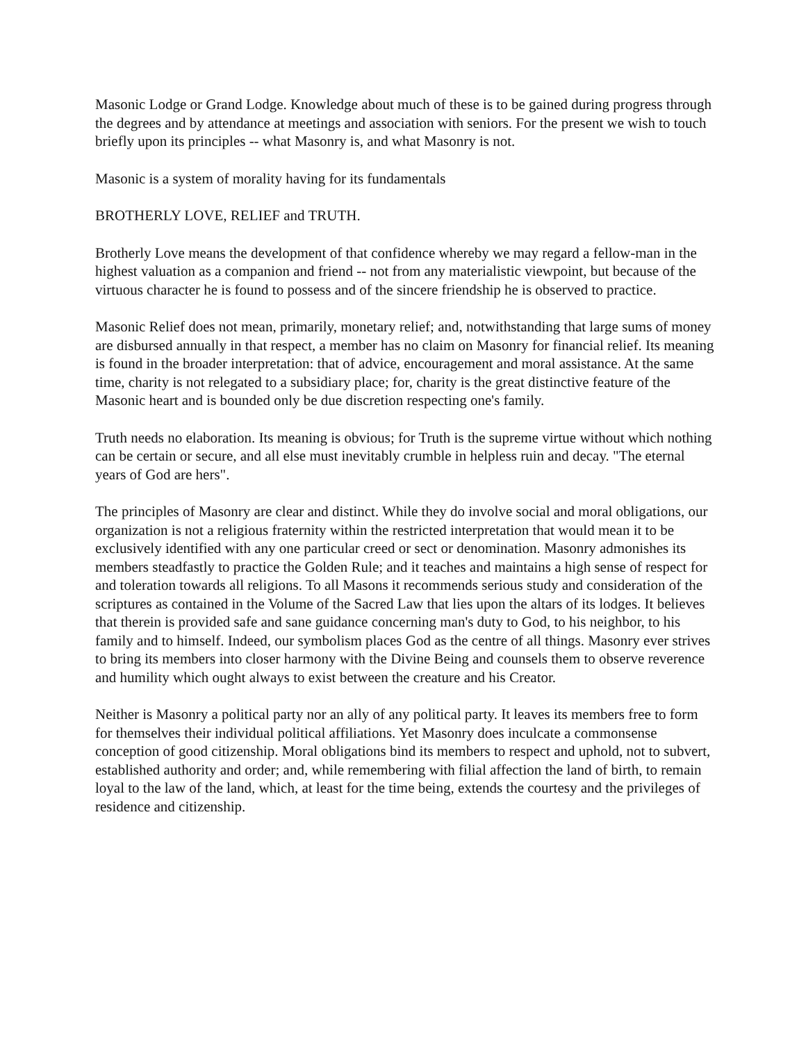Masonic Lodge or Grand Lodge. Knowledge about much of these is to be gained during progress through the degrees and by attendance at meetings and association with seniors. For the present we wish to touch briefly upon its principles -- what Masonry is, and what Masonry is not.
Masonic is a system of morality having for its fundamentals
BROTHERLY LOVE, RELIEF and TRUTH.
Brotherly Love means the development of that confidence whereby we may regard a fellow-man in the highest valuation as a companion and friend -- not from any materialistic viewpoint, but because of the virtuous character he is found to possess and of the sincere friendship he is observed to practice.
Masonic Relief does not mean, primarily, monetary relief; and, notwithstanding that large sums of money are disbursed annually in that respect, a member has no claim on Masonry for financial relief. Its meaning is found in the broader interpretation: that of advice, encouragement and moral assistance. At the same time, charity is not relegated to a subsidiary place; for, charity is the great distinctive feature of the Masonic heart and is bounded only be due discretion respecting one's family.
Truth needs no elaboration. Its meaning is obvious; for Truth is the supreme virtue without which nothing can be certain or secure, and all else must inevitably crumble in helpless ruin and decay. "The eternal years of God are hers".
The principles of Masonry are clear and distinct. While they do involve social and moral obligations, our organization is not a religious fraternity within the restricted interpretation that would mean it to be exclusively identified with any one particular creed or sect or denomination. Masonry admonishes its members steadfastly to practice the Golden Rule; and it teaches and maintains a high sense of respect for and toleration towards all religions. To all Masons it recommends serious study and consideration of the scriptures as contained in the Volume of the Sacred Law that lies upon the altars of its lodges. It believes that therein is provided safe and sane guidance concerning man's duty to God, to his neighbor, to his family and to himself. Indeed, our symbolism places God as the centre of all things. Masonry ever strives to bring its members into closer harmony with the Divine Being and counsels them to observe reverence and humility which ought always to exist between the creature and his Creator.
Neither is Masonry a political party nor an ally of any political party. It leaves its members free to form for themselves their individual political affiliations. Yet Masonry does inculcate a commonsense conception of good citizenship. Moral obligations bind its members to respect and uphold, not to subvert, established authority and order; and, while remembering with filial affection the land of birth, to remain loyal to the law of the land, which, at least for the time being, extends the courtesy and the privileges of residence and citizenship.